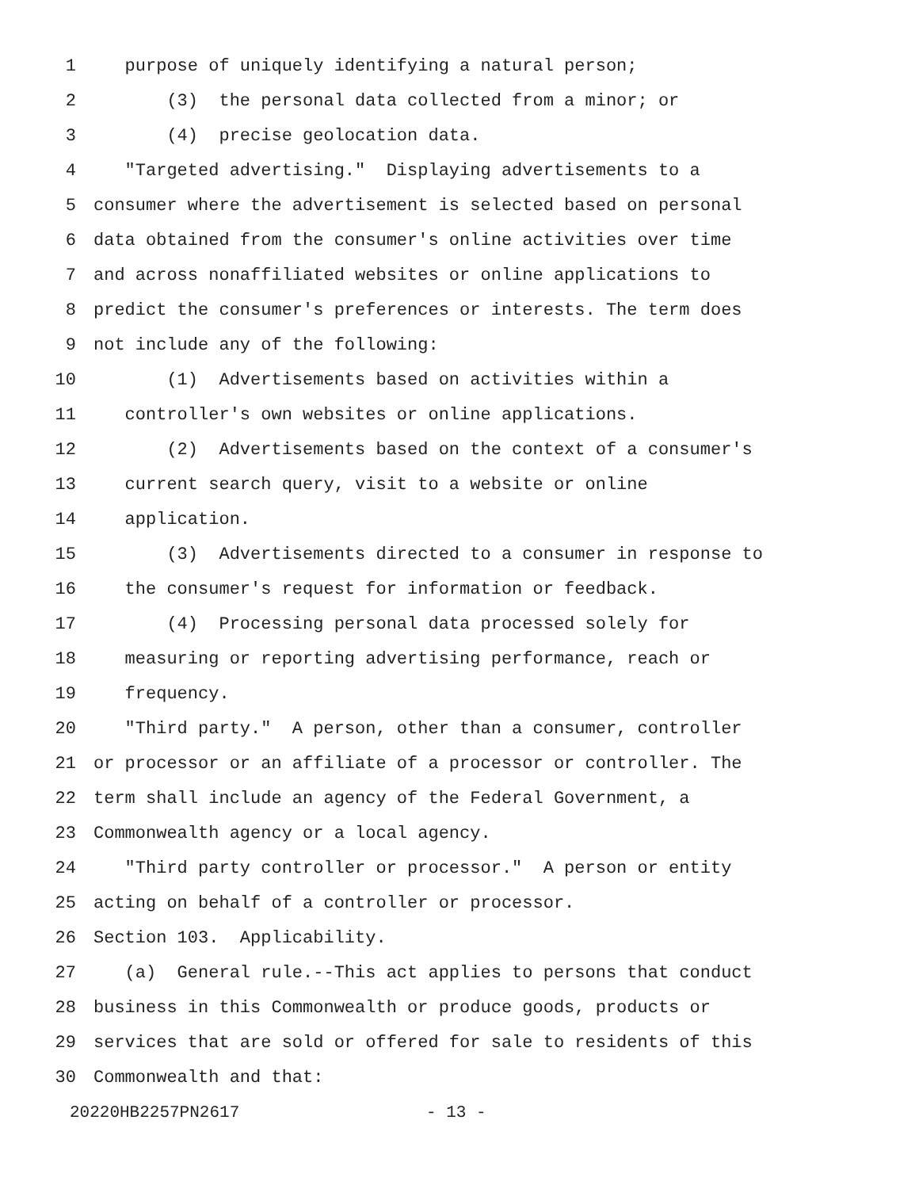1 purpose of uniquely identifying a natural person;
2 (3) the personal data collected from a minor; or
3 (4) precise geolocation data.
4 "Targeted advertising." Displaying advertisements to a
5 consumer where the advertisement is selected based on personal
6 data obtained from the consumer's online activities over time
7 and across nonaffiliated websites or online applications to
8 predict the consumer's preferences or interests. The term does
9 not include any of the following:
10 (1) Advertisements based on activities within a
11 controller's own websites or online applications.
12 (2) Advertisements based on the context of a consumer's
13 current search query, visit to a website or online
14 application.
15 (3) Advertisements directed to a consumer in response to
16 the consumer's request for information or feedback.
17 (4) Processing personal data processed solely for
18 measuring or reporting advertising performance, reach or
19 frequency.
20 "Third party." A person, other than a consumer, controller
21 or processor or an affiliate of a processor or controller. The
22 term shall include an agency of the Federal Government, a
23 Commonwealth agency or a local agency.
24 "Third party controller or processor." A person or entity
25 acting on behalf of a controller or processor.
26 Section 103. Applicability.
27 (a) General rule.--This act applies to persons that conduct
28 business in this Commonwealth or produce goods, products or
29 services that are sold or offered for sale to residents of this
30 Commonwealth and that:
20220HB2257PN2617 - 13 -